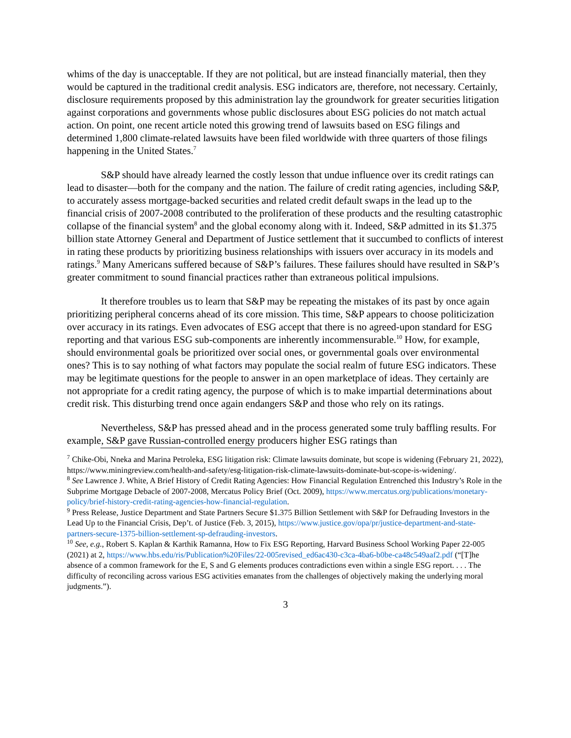whims of the day is unacceptable. If they are not political, but are instead financially material, then they would be captured in the traditional credit analysis. ESG indicators are, therefore, not necessary. Certainly, disclosure requirements proposed by this administration lay the groundwork for greater securities litigation against corporations and governments whose public disclosures about ESG policies do not match actual action. On point, one recent article noted this growing trend of lawsuits based on ESG filings and determined 1,800 climate-related lawsuits have been filed worldwide with three quarters of those filings happening in the United States.<sup>7</sup>
S&P should have already learned the costly lesson that undue influence over its credit ratings can lead to disaster—both for the company and the nation. The failure of credit rating agencies, including S&P, to accurately assess mortgage-backed securities and related credit default swaps in the lead up to the financial crisis of 2007-2008 contributed to the proliferation of these products and the resulting catastrophic collapse of the financial system<sup>8</sup> and the global economy along with it. Indeed, S&P admitted in its $1.375 billion state Attorney General and Department of Justice settlement that it succumbed to conflicts of interest in rating these products by prioritizing business relationships with issuers over accuracy in its models and ratings.<sup>9</sup> Many Americans suffered because of S&P’s failures. These failures should have resulted in S&P’s greater commitment to sound financial practices rather than extraneous political impulsions.
It therefore troubles us to learn that S&P may be repeating the mistakes of its past by once again prioritizing peripheral concerns ahead of its core mission. This time, S&P appears to choose politicization over accuracy in its ratings. Even advocates of ESG accept that there is no agreed-upon standard for ESG reporting and that various ESG sub-components are inherently incommensurable.<sup>10</sup> How, for example, should environmental goals be prioritized over social ones, or governmental goals over environmental ones? This is to say nothing of what factors may populate the social realm of future ESG indicators. These may be legitimate questions for the people to answer in an open marketplace of ideas. They certainly are not appropriate for a credit rating agency, the purpose of which is to make impartial determinations about credit risk. This disturbing trend once again endangers S&P and those who rely on its ratings.
Nevertheless, S&P has pressed ahead and in the process generated some truly baffling results. For example, S&P gave Russian-controlled energy producers higher ESG ratings than
<sup>7</sup> Chike-Obi, Nneka and Marina Petroleka, ESG litigation risk: Climate lawsuits dominate, but scope is widening (February 21, 2022), https://www.miningreview.com/health-and-safety/esg-litigation-risk-climate-lawsuits-dominate-but-scope-is-widening/.
<sup>8</sup> See Lawrence J. White, A Brief History of Credit Rating Agencies: How Financial Regulation Entrenched this Industry’s Role in the Subprime Mortgage Debacle of 2007-2008, Mercatus Policy Brief (Oct. 2009), https://www.mercatus.org/publications/monetary-policy/brief-history-credit-rating-agencies-how-financial-regulation.
<sup>9</sup> Press Release, Justice Department and State Partners Secure $1.375 Billion Settlement with S&P for Defrauding Investors in the Lead Up to the Financial Crisis, Dep’t. of Justice (Feb. 3, 2015), https://www.justice.gov/opa/pr/justice-department-and-state-partners-secure-1375-billion-settlement-sp-defrauding-investors.
<sup>10</sup> See, e.g., Robert S. Kaplan & Karthik Ramanna, How to Fix ESG Reporting, Harvard Business School Working Paper 22-005 (2021) at 2, https://www.hbs.edu/ris/Publication%20Files/22-005revised_ed6ac430-c3ca-4ba6-b0be-ca48c549aaf2.pdf (“[T]he absence of a common framework for the E, S and G elements produces contradictions even within a single ESG report. . . . The difficulty of reconciling across various ESG activities emanates from the challenges of objectively making the underlying moral judgments.”).
3